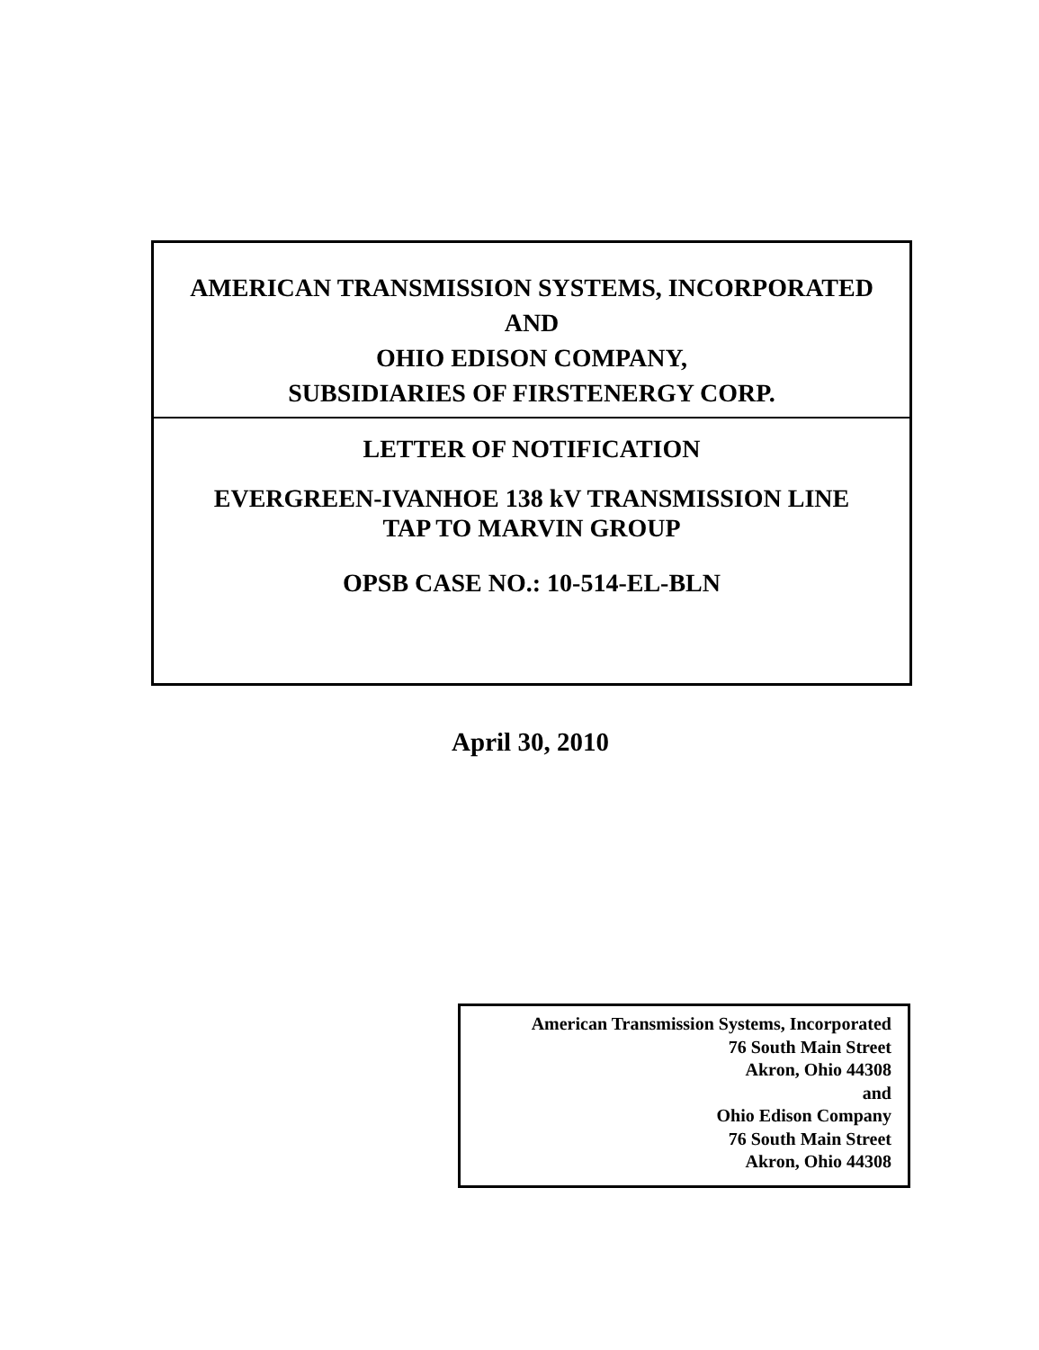AMERICAN TRANSMISSION SYSTEMS, INCORPORATED
AND
OHIO EDISON COMPANY,
SUBSIDIARIES OF FIRSTENERGY CORP.
LETTER OF NOTIFICATION
EVERGREEN-IVANHOE 138 kV TRANSMISSION LINE
TAP TO MARVIN GROUP
OPSB CASE NO.: 10-514-EL-BLN
April 30, 2010
American Transmission Systems, Incorporated
76 South Main Street
Akron, Ohio 44308
and
Ohio Edison Company
76 South Main Street
Akron, Ohio 44308